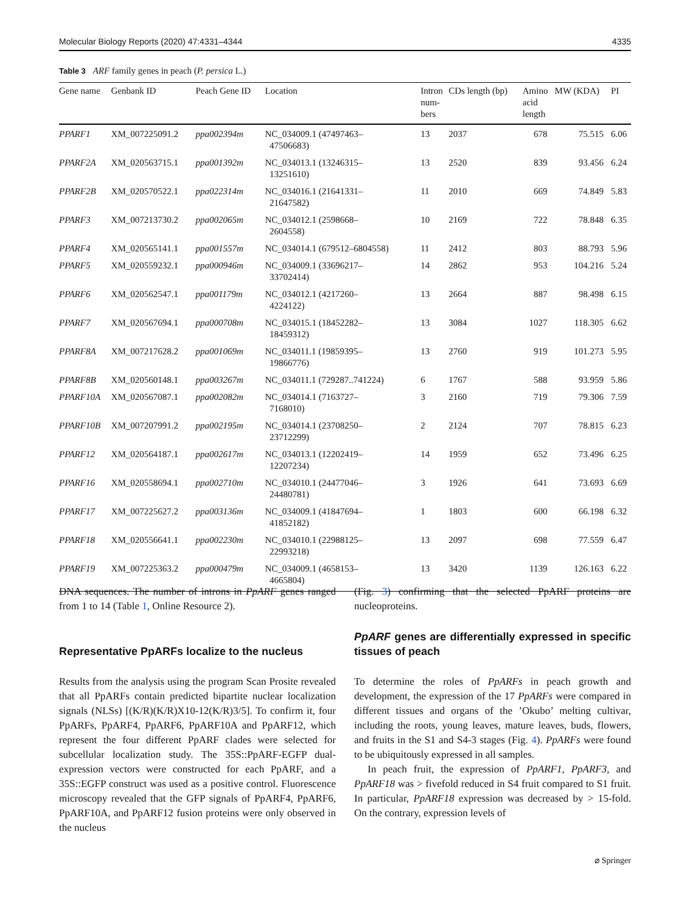Molecular Biology Reports (2020) 47:4331–4344 4335
Table 3 ARF family genes in peach (P. persica L.)
| Gene name | Genbank ID | Peach Gene ID | Location | Intron num- bers | CDs length (bp) | Amino acid length | MW (KDA) | PI |
| --- | --- | --- | --- | --- | --- | --- | --- | --- |
| PPARF1 | XM_007225091.2 | ppa002394m | NC_034009.1 (47497463– 47506683) | 13 | 2037 | 678 | 75.515 | 6.06 |
| PPARF2A | XM_020563715.1 | ppa001392m | NC_034013.1 (13246315– 13251610) | 13 | 2520 | 839 | 93.456 | 6.24 |
| PPARF2B | XM_020570522.1 | ppa022314m | NC_034016.1 (21641331– 21647582) | 11 | 2010 | 669 | 74.849 | 5.83 |
| PPARF3 | XM_007213730.2 | ppa002065m | NC_034012.1 (2598668– 2604558) | 10 | 2169 | 722 | 78.848 | 6.35 |
| PPARF4 | XM_020565141.1 | ppa001557m | NC_034014.1 (679512–6804558) | 11 | 2412 | 803 | 88.793 | 5.96 |
| PPARF5 | XM_020559232.1 | ppa000946m | NC_034009.1 (33696217– 33702414) | 14 | 2862 | 953 | 104.216 | 5.24 |
| PPARF6 | XM_020562547.1 | ppa001179m | NC_034012.1 (4217260– 4224122) | 13 | 2664 | 887 | 98.498 | 6.15 |
| PPARF7 | XM_020567694.1 | ppa000708m | NC_034015.1 (18452282– 18459312) | 13 | 3084 | 1027 | 118.305 | 6.62 |
| PPARF8A | XM_007217628.2 | ppa001069m | NC_034011.1 (19859395– 19866776) | 13 | 2760 | 919 | 101.273 | 5.95 |
| PPARF8B | XM_020560148.1 | ppa003267m | NC_034011.1 (729287..741224) | 6 | 1767 | 588 | 93.959 | 5.86 |
| PPARF10A | XM_020567087.1 | ppa002082m | NC_034014.1 (7163727– 7168010) | 3 | 2160 | 719 | 79.306 | 7.59 |
| PPARF10B | XM_007207991.2 | ppa002195m | NC_034014.1 (23708250– 23712299) | 2 | 2124 | 707 | 78.815 | 6.23 |
| PPARF12 | XM_020564187.1 | ppa002617m | NC_034013.1 (12202419– 12207234) | 14 | 1959 | 652 | 73.496 | 6.25 |
| PPARF16 | XM_020558694.1 | ppa002710m | NC_034010.1 (24477046– 24480781) | 3 | 1926 | 641 | 73.693 | 6.69 |
| PPARF17 | XM_007225627.2 | ppa003136m | NC_034009.1 (41847694– 41852182) | 1 | 1803 | 600 | 66.198 | 6.32 |
| PPARF18 | XM_020556641.1 | ppa002230m | NC_034010.1 (22988125– 22993218) | 13 | 2097 | 698 | 77.559 | 6.47 |
| PPARF19 | XM_007225363.2 | ppa000479m | NC_034009.1 (4658153– 4665804) | 13 | 3420 | 1139 | 126.163 | 6.22 |
DNA sequences. The number of introns in PpARF genes ranged from 1 to 14 (Table 1, Online Resource 2).
Representative PpARFs localize to the nucleus
Results from the analysis using the program Scan Prosite revealed that all PpARFs contain predicted bipartite nuclear localization signals (NLSs) [(K/R)(K/R)X10-12(K/R)3/5]. To confirm it, four PpARFs, PpARF4, PpARF6, PpARF10A and PpARF12, which represent the four different PpARF clades were selected for subcellular localization study. The 35S::PpARF-EGFP dual-expression vectors were constructed for each PpARF, and a 35S::EGFP construct was used as a positive control. Fluorescence microscopy revealed that the GFP signals of PpARF4, PpARF6, PpARF10A, and PpARF12 fusion proteins were only observed in the nucleus
(Fig. 3) confirming that the selected PpARF proteins are nucleoproteins.
PpARF genes are differentially expressed in specific tissues of peach
To determine the roles of PpARFs in peach growth and development, the expression of the 17 PpARFs were compared in different tissues and organs of the ’Okubo’ melting cultivar, including the roots, young leaves, mature leaves, buds, flowers, and fruits in the S1 and S4-3 stages (Fig. 4). PpARFs were found to be ubiquitously expressed in all samples.
In peach fruit, the expression of PpARF1, PpARF3, and PpARF18 was > fivefold reduced in S4 fruit compared to S1 fruit. In particular, PpARF18 expression was decreased by > 15-fold. On the contrary, expression levels of
⌀ Springer